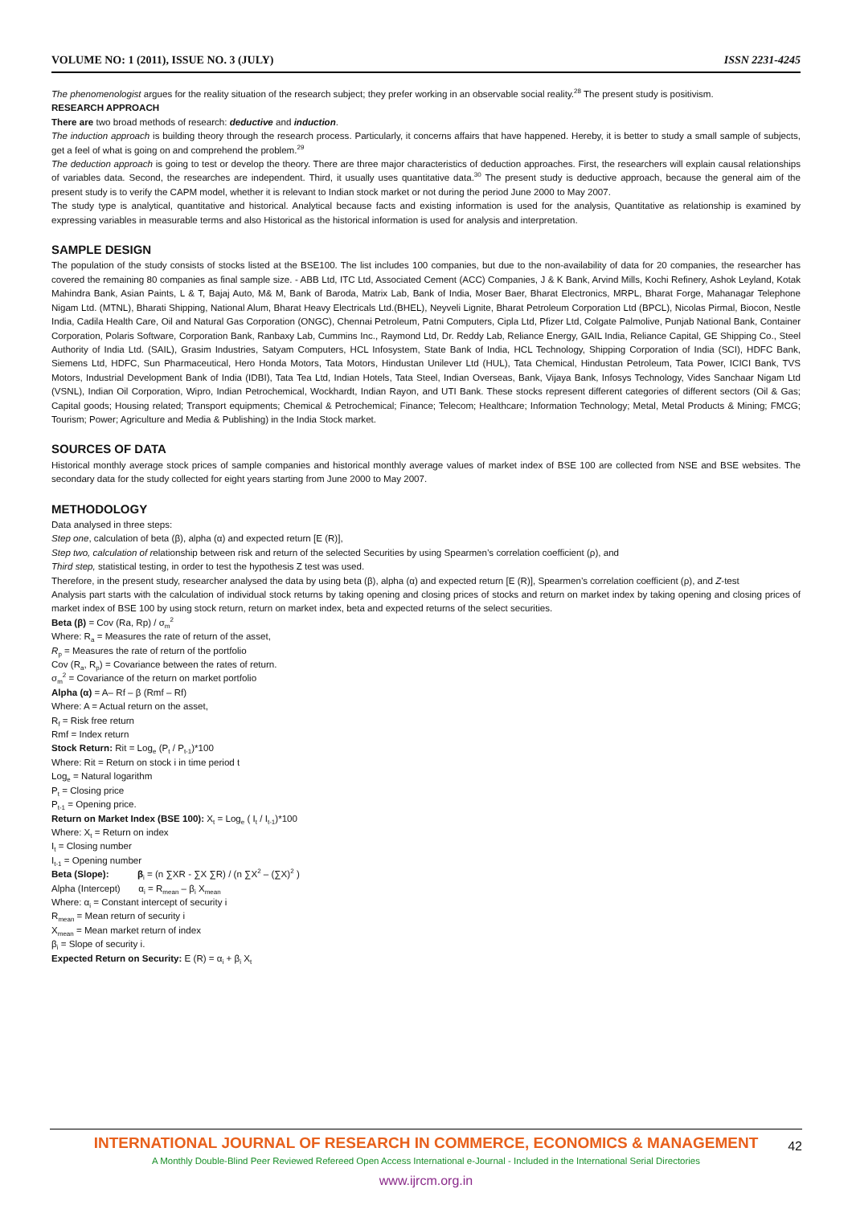VOLUME NO: 1 (2011), ISSUE NO. 3 (JULY) ISSN 2231-4245
The phenomenologist argues for the reality situation of the research subject; they prefer working in an observable social reality.<sup>28</sup> The present study is positivism.
RESEARCH APPROACH
There are two broad methods of research: deductive and induction.
The induction approach is building theory through the research process. Particularly, it concerns affairs that have happened. Hereby, it is better to study a small sample of subjects, get a feel of what is going on and comprehend the problem.<sup>29</sup>
The deduction approach is going to test or develop the theory. There are three major characteristics of deduction approaches. First, the researchers will explain causal relationships of variables data. Second, the researches are independent. Third, it usually uses quantitative data.<sup>30</sup> The present study is deductive approach, because the general aim of the present study is to verify the CAPM model, whether it is relevant to Indian stock market or not during the period June 2000 to May 2007.
The study type is analytical, quantitative and historical. Analytical because facts and existing information is used for the analysis, Quantitative as relationship is examined by expressing variables in measurable terms and also Historical as the historical information is used for analysis and interpretation.
SAMPLE DESIGN
The population of the study consists of stocks listed at the BSE100. The list includes 100 companies, but due to the non-availability of data for 20 companies, the researcher has covered the remaining 80 companies as final sample size. - ABB Ltd, ITC Ltd, Associated Cement (ACC) Companies, J & K Bank, Arvind Mills, Kochi Refinery, Ashok Leyland, Kotak Mahindra Bank, Asian Paints, L & T, Bajaj Auto, M& M, Bank of Baroda, Matrix Lab, Bank of India, Moser Baer, Bharat Electronics, MRPL, Bharat Forge, Mahanagar Telephone Nigam Ltd. (MTNL), Bharati Shipping, National Alum, Bharat Heavy Electricals Ltd.(BHEL), Neyveli Lignite, Bharat Petroleum Corporation Ltd (BPCL), Nicolas Pirmal, Biocon, Nestle India, Cadila Health Care, Oil and Natural Gas Corporation (ONGC), Chennai Petroleum, Patni Computers, Cipla Ltd, Pfizer Ltd, Colgate Palmolive, Punjab National Bank, Container Corporation, Polaris Software, Corporation Bank, Ranbaxy Lab, Cummins Inc., Raymond Ltd, Dr. Reddy Lab, Reliance Energy, GAIL India, Reliance Capital, GE Shipping Co., Steel Authority of India Ltd. (SAIL), Grasim Industries, Satyam Computers, HCL Infosystem, State Bank of India, HCL Technology, Shipping Corporation of India (SCI), HDFC Bank, Siemens Ltd, HDFC, Sun Pharmaceutical, Hero Honda Motors, Tata Motors, Hindustan Unilever Ltd (HUL), Tata Chemical, Hindustan Petroleum, Tata Power, ICICI Bank, TVS Motors, Industrial Development Bank of India (IDBI), Tata Tea Ltd, Indian Hotels, Tata Steel, Indian Overseas, Bank, Vijaya Bank, Infosys Technology, Vides Sanchaar Nigam Ltd (VSNL), Indian Oil Corporation, Wipro, Indian Petrochemical, Wockhardt, Indian Rayon, and UTI Bank. These stocks represent different categories of different sectors (Oil & Gas; Capital goods; Housing related; Transport equipments; Chemical & Petrochemical; Finance; Telecom; Healthcare; Information Technology; Metal, Metal Products & Mining; FMCG; Tourism; Power; Agriculture and Media & Publishing) in the India Stock market.
SOURCES OF DATA
Historical monthly average stock prices of sample companies and historical monthly average values of market index of BSE 100 are collected from NSE and BSE websites. The secondary data for the study collected for eight years starting from June 2000 to May 2007.
METHODOLOGY
Data analysed in three steps:
Step one, calculation of beta (β), alpha (α) and expected return [E (R)],
Step two, calculation of relationship between risk and return of the selected Securities by using Spearmen’s correlation coefficient (ρ), and
Third step, statistical testing, in order to test the hypothesis Z test was used.
Therefore, in the present study, researcher analysed the data by using beta (β), alpha (α) and expected return [E (R)], Spearmen’s correlation coefficient (ρ), and Z-test
Analysis part starts with the calculation of individual stock returns by taking opening and closing prices of stocks and return on market index by taking opening and closing prices of market index of BSE 100 by using stock return, return on market index, beta and expected returns of the select securities.
Beta (β) = Cov (Ra, Rp) / σ<sub>m</sub><sup>2</sup>
Where: R<sub>a</sub> = Measures the rate of return of the asset,
R<sub>p</sub> = Measures the rate of return of the portfolio
Cov (R<sub>a</sub>, R<sub>p</sub>) = Covariance between the rates of return.
σ<sub>m</sub><sup>2</sup> = Covariance of the return on market portfolio
Alpha (α) = A– Rf – β (Rmf – Rf)
Where: A = Actual return on the asset,
R<sub>f</sub> = Risk free return
Rmf = Index return
Stock Return: Rit = Log<sub>e</sub> (P<sub>t</sub> / P<sub>t-1</sub>)*100
Where: Rit = Return on stock i in time period t
Log<sub>e</sub> = Natural logarithm
P<sub>t</sub> = Closing price
P<sub>t-1</sub> = Opening price.
Return on Market Index (BSE 100): X<sub>t</sub> = Log<sub>e</sub> ( I<sub>t</sub> / I<sub>t-1</sub>)*100
Where: X<sub>t</sub> = Return on index
I<sub>t</sub> = Closing number
I<sub>t-1</sub> = Opening number
Beta (Slope): β<sub>i</sub> = (n ∑XR - ∑X ∑R) / (n ∑X<sup>2</sup> – (∑X)<sup>2</sup> )
Alpha (Intercept) α<sub>i</sub> = R<sub>mean</sub> – β<sub>i</sub> X<sub>mean</sub>
Where: α<sub>i</sub> = Constant intercept of security i
R<sub>mean</sub> = Mean return of security i
X<sub>mean</sub> = Mean market return of index
β<sub>i</sub> = Slope of security i.
Expected Return on Security: E (R) = α<sub>i</sub> + β<sub>i</sub> X<sub>t</sub>
42
INTERNATIONAL JOURNAL OF RESEARCH IN COMMERCE, ECONOMICS & MANAGEMENT
A Monthly Double-Blind Peer Reviewed Refereed Open Access International e-Journal - Included in the International Serial Directories
www.ijrcm.org.in